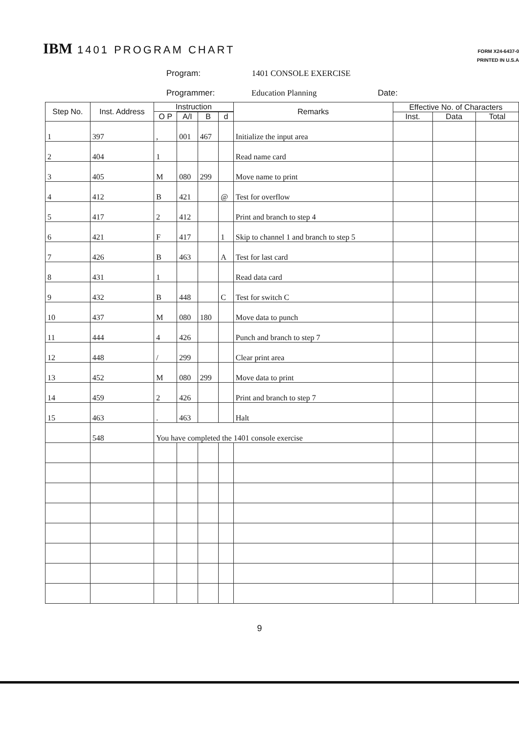IBM 1401 PROGRAM CHART
FORM X24-6437-0
PRINTED IN U.S.A
Program: 1401 CONSOLE EXERCISE
Programmer: Education Planning Date:
| Step No. | Inst. Address | Instruction | | | | Remarks | Effective No. of Characters | | |
| --- | --- | --- | --- | --- | --- | --- | --- | --- | --- |
| | | O P | | | | | | | |
| | | | A/I | B | d | | Inst. | Data | Total |
| 1 | 397 | , | 001 | 467 | | Initialize the input area | | | |
| 2 | 404 | 1 | | | | Read name card | | | |
| 3 | 405 | M | 080 | 299 | | Move name to print | | | |
| 4 | 412 | B | 421 | | @ | Test for overflow | | | |
| 5 | 417 | 2 | 412 | | | Print and branch to step 4 | | | |
| 6 | 421 | F | 417 | | 1 | Skip to channel 1 and branch to step 5 | | | |
| 7 | 426 | B | 463 | | A | Test for last card | | | |
| 8 | 431 | 1 | | | | Read data card | | | |
| 9 | 432 | B | 448 | | C | Test for switch C | | | |
| 10 | 437 | M | 080 | 180 | | Move data to punch | | | |
| 11 | 444 | 4 | 426 | | | Punch and branch to step 7 | | | |
| 12 | 448 | / | 299 | | | Clear print area | | | |
| 13 | 452 | M | 080 | 299 | | Move data to print | | | |
| 14 | 459 | 2 | 426 | | | Print and branch to step 7 | | | |
| 15 | 463 | . | 463 | | | Halt | | | |
| | 548 | You have completed the 1401 console exercise | | | | | | | |
9